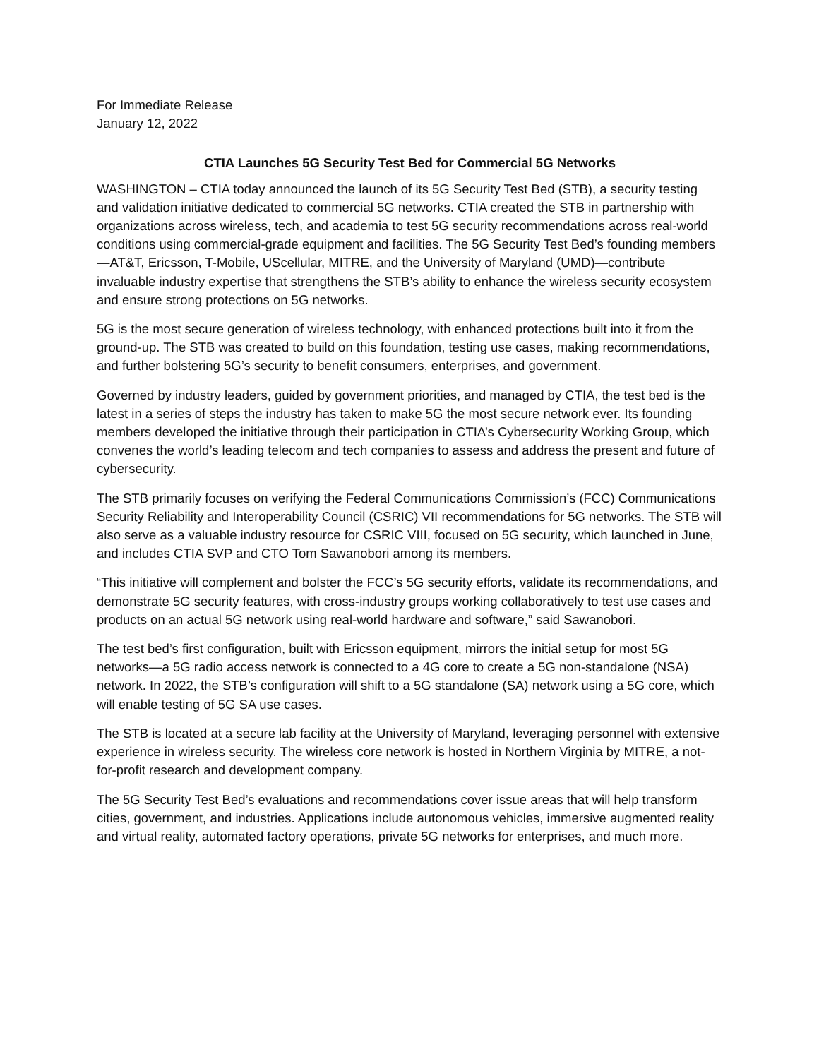For Immediate Release
January 12, 2022
CTIA Launches 5G Security Test Bed for Commercial 5G Networks
WASHINGTON – CTIA today announced the launch of its 5G Security Test Bed (STB), a security testing and validation initiative dedicated to commercial 5G networks. CTIA created the STB in partnership with organizations across wireless, tech, and academia to test 5G security recommendations across real-world conditions using commercial-grade equipment and facilities. The 5G Security Test Bed’s founding members—AT&T, Ericsson, T-Mobile, UScellular, MITRE, and the University of Maryland (UMD)—contribute invaluable industry expertise that strengthens the STB’s ability to enhance the wireless security ecosystem and ensure strong protections on 5G networks.
5G is the most secure generation of wireless technology, with enhanced protections built into it from the ground-up. The STB was created to build on this foundation, testing use cases, making recommendations, and further bolstering 5G’s security to benefit consumers, enterprises, and government.
Governed by industry leaders, guided by government priorities, and managed by CTIA, the test bed is the latest in a series of steps the industry has taken to make 5G the most secure network ever. Its founding members developed the initiative through their participation in CTIA’s Cybersecurity Working Group, which convenes the world’s leading telecom and tech companies to assess and address the present and future of cybersecurity.
The STB primarily focuses on verifying the Federal Communications Commission’s (FCC) Communications Security Reliability and Interoperability Council (CSRIC) VII recommendations for 5G networks. The STB will also serve as a valuable industry resource for CSRIC VIII, focused on 5G security, which launched in June, and includes CTIA SVP and CTO Tom Sawanobori among its members.
“This initiative will complement and bolster the FCC’s 5G security efforts, validate its recommendations, and demonstrate 5G security features, with cross-industry groups working collaboratively to test use cases and products on an actual 5G network using real-world hardware and software,” said Sawanobori.
The test bed’s first configuration, built with Ericsson equipment, mirrors the initial setup for most 5G networks—a 5G radio access network is connected to a 4G core to create a 5G non-standalone (NSA) network. In 2022, the STB’s configuration will shift to a 5G standalone (SA) network using a 5G core, which will enable testing of 5G SA use cases.
The STB is located at a secure lab facility at the University of Maryland, leveraging personnel with extensive experience in wireless security. The wireless core network is hosted in Northern Virginia by MITRE, a not-for-profit research and development company.
The 5G Security Test Bed’s evaluations and recommendations cover issue areas that will help transform cities, government, and industries. Applications include autonomous vehicles, immersive augmented reality and virtual reality, automated factory operations, private 5G networks for enterprises, and much more.